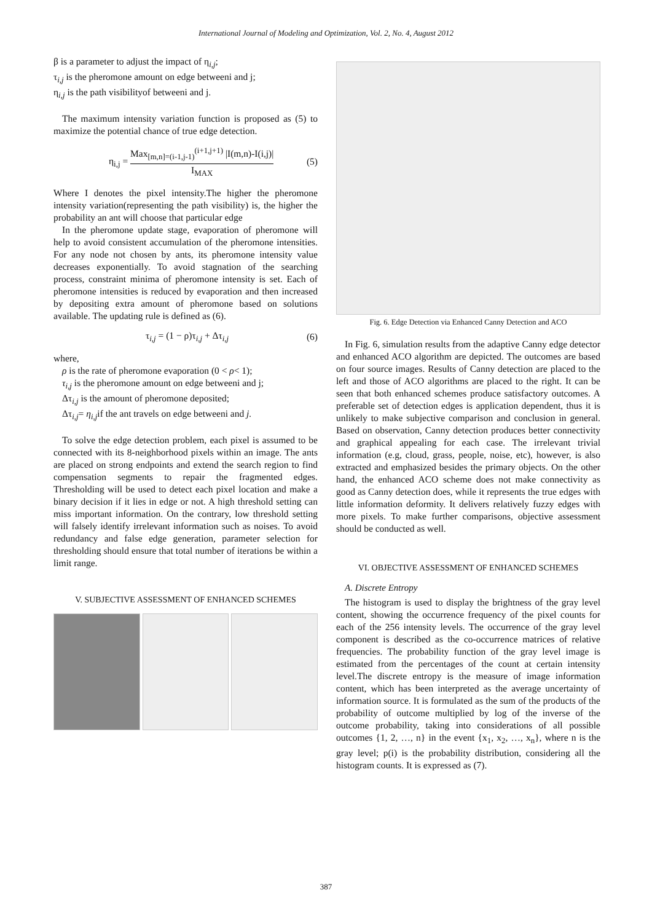International Journal of Modeling and Optimization, Vol. 2, No. 4, August 2012
β is a parameter to adjust the impact of η<sub>i,j</sub>;
τ<sub>i,j</sub> is the pheromone amount on edge betweeni and j;
η<sub>i,j</sub> is the path visibilityof betweeni and j.
The maximum intensity variation function is proposed as (5) to maximize the potential chance of true edge detection.
η<sub>i,j</sub> = Max<sub>[m,n]=(i-1,j-1)</sub><sup>(i+1,j+1)</sup> |I(m,n)-I(i,j)| I<sub>MAX</sub> (5)
Where I denotes the pixel intensity.The higher the pheromone intensity variation(representing the path visibility) is, the higher the probability an ant will choose that particular edge
In the pheromone update stage, evaporation of pheromone will help to avoid consistent accumulation of the pheromone intensities. For any node not chosen by ants, its pheromone intensity value decreases exponentially. To avoid stagnation of the searching process, constraint minima of pheromone intensity is set. Each of pheromone intensities is reduced by evaporation and then increased by depositing extra amount of pheromone based on solutions available. The updating rule is defined as (6).
τ<sub>i,j</sub> = (1 − ρ)τ<sub>i,j</sub> + Δτ<sub>i,j</sub> (6)
where,
ρ is the rate of pheromone evaporation (0 < ρ< 1);
τ<sub>i,j</sub> is the pheromone amount on edge betweeni and j;
Δτ<sub>i,j</sub> is the amount of pheromone deposited;
Δτ<sub>i,j</sub>= η<sub>i,j</sub>if the ant travels on edge betweeni and j.
To solve the edge detection problem, each pixel is assumed to be connected with its 8-neighborhood pixels within an image. The ants are placed on strong endpoints and extend the search region to find compensation segments to repair the fragmented edges. Thresholding will be used to detect each pixel location and make a binary decision if it lies in edge or not. A high threshold setting can miss important information. On the contrary, low threshold setting will falsely identify irrelevant information such as noises. To avoid redundancy and false edge generation, parameter selection for thresholding should ensure that total number of iterations be within a limit range.
V. SUBJECTIVE ASSESSMENT OF ENHANCED SCHEMES
Fig. 6. Edge Detection via Enhanced Canny Detection and ACO
In Fig. 6, simulation results from the adaptive Canny edge detector and enhanced ACO algorithm are depicted. The outcomes are based on four source images. Results of Canny detection are placed to the left and those of ACO algorithms are placed to the right. It can be seen that both enhanced schemes produce satisfactory outcomes. A preferable set of detection edges is application dependent, thus it is unlikely to make subjective comparison and conclusion in general. Based on observation, Canny detection produces better connectivity and graphical appealing for each case. The irrelevant trivial information (e.g, cloud, grass, people, noise, etc), however, is also extracted and emphasized besides the primary objects. On the other hand, the enhanced ACO scheme does not make connectivity as good as Canny detection does, while it represents the true edges with little information deformity. It delivers relatively fuzzy edges with more pixels. To make further comparisons, objective assessment should be conducted as well.
VI. OBJECTIVE ASSESSMENT OF ENHANCED SCHEMES
A. Discrete Entropy
The histogram is used to display the brightness of the gray level content, showing the occurrence frequency of the pixel counts for each of the 256 intensity levels. The occurrence of the gray level component is described as the co-occurrence matrices of relative frequencies. The probability function of the gray level image is estimated from the percentages of the count at certain intensity level.The discrete entropy is the measure of image information content, which has been interpreted as the average uncertainty of information source. It is formulated as the sum of the products of the probability of outcome multiplied by log of the inverse of the outcome probability, taking into considerations of all possible outcomes {1, 2, …, n} in the event {x<sub>1</sub>, x<sub>2</sub>, …, x<sub>n</sub>}, where n is the gray level; p(i) is the probability distribution, considering all the histogram counts. It is expressed as (7).
387